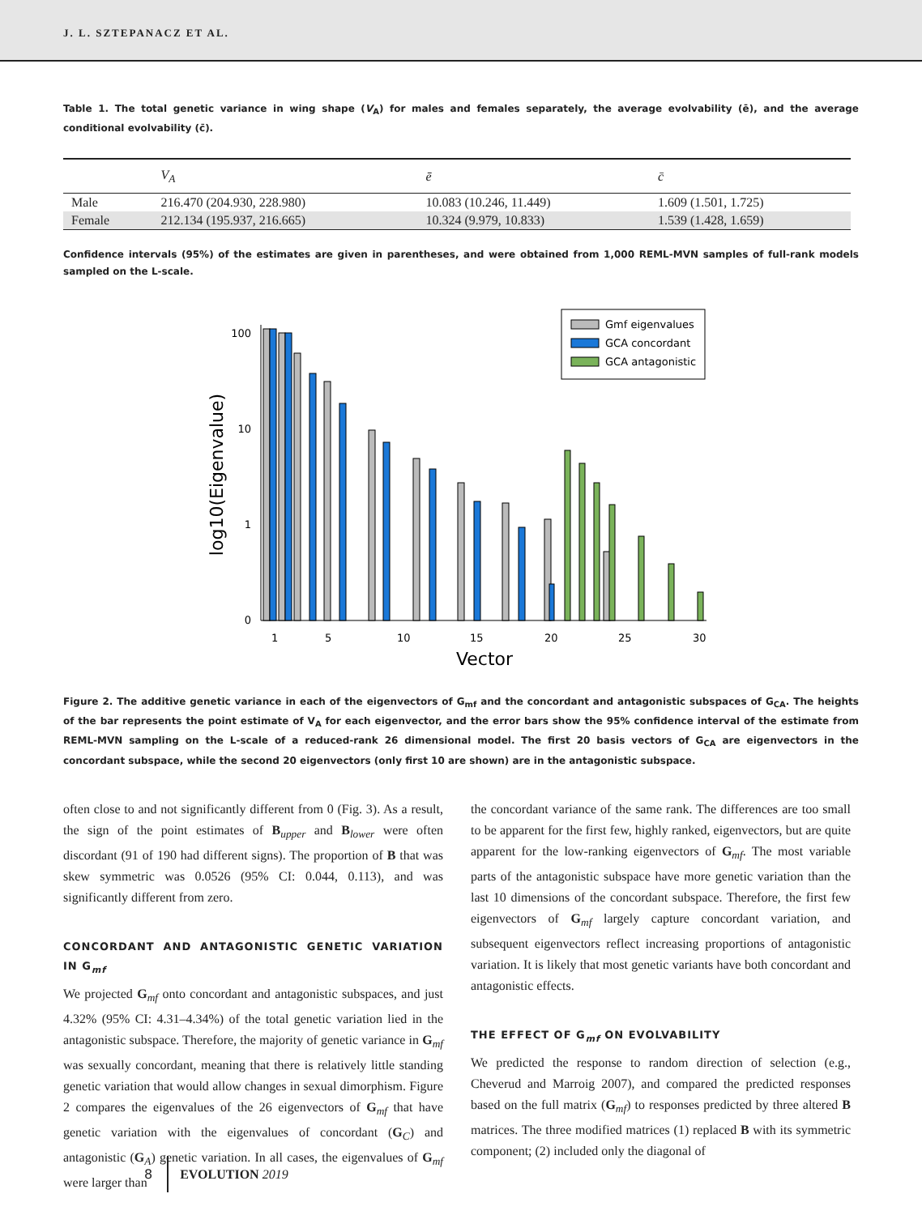J. L. SZTEPANACZ ET AL.
Table 1. The total genetic variance in wing shape (V<sub>A</sub>) for males and females separately, the average evolvability (ē), and the average conditional evolvability (c̄).
| | V<sub>A</sub> | ē | c̄ |
| --- | --- | --- | --- |
| Male | 216.470 (204.930, 228.980) | 10.083 (10.246, 11.449) | 1.609 (1.501, 1.725) |
| Female | 212.134 (195.937, 216.665) | 10.324 (9.979, 10.833) | 1.539 (1.428, 1.659) |
Confidence intervals (95%) of the estimates are given in parentheses, and were obtained from 1,000 REML-MVN samples of full-rank models sampled on the L-scale.
100
10
1
0
1
5
10
15
20
25
30
Vector
log10(Eigenvalue)
Gmf eigenvalues
GCA concordant
GCA antagonistic
Figure 2. The additive genetic variance in each of the eigenvectors of G<sub>mf</sub> and the concordant and antagonistic subspaces of G<sub>CA</sub>. The heights of the bar represents the point estimate of V<sub>A</sub> for each eigenvector, and the error bars show the 95% confidence interval of the estimate from REML-MVN sampling on the L-scale of a reduced-rank 26 dimensional model. The first 20 basis vectors of G<sub>CA</sub> are eigenvectors in the concordant subspace, while the second 20 eigenvectors (only first 10 are shown) are in the antagonistic subspace.
often close to and not significantly different from 0 (Fig. 3). As a result, the sign of the point estimates of B<sub>upper</sub> and B<sub>lower</sub> were often discordant (91 of 190 had different signs). The proportion of B that was skew symmetric was 0.0526 (95% CI: 0.044, 0.113), and was significantly different from zero.
CONCORDANT AND ANTAGONISTIC GENETIC VARIATION IN G<sub>mf</sub>
We projected G<sub>mf</sub> onto concordant and antagonistic subspaces, and just 4.32% (95% CI: 4.31–4.34%) of the total genetic variation lied in the antagonistic subspace. Therefore, the majority of genetic variance in G<sub>mf</sub> was sexually concordant, meaning that there is relatively little standing genetic variation that would allow changes in sexual dimorphism. Figure 2 compares the eigenvalues of the 26 eigenvectors of G<sub>mf</sub> that have genetic variation with the eigenvalues of concordant (G<sub>C</sub>) and antagonistic (G<sub>A</sub>) genetic variation. In all cases, the eigenvalues of G<sub>mf</sub> were larger than
the concordant variance of the same rank. The differences are too small to be apparent for the first few, highly ranked, eigenvectors, but are quite apparent for the low-ranking eigenvectors of G<sub>mf</sub>. The most variable parts of the antagonistic subspace have more genetic variation than the last 10 dimensions of the concordant subspace. Therefore, the first few eigenvectors of G<sub>mf</sub> largely capture concordant variation, and subsequent eigenvectors reflect increasing proportions of antagonistic variation. It is likely that most genetic variants have both concordant and antagonistic effects.
THE EFFECT OF G<sub>mf</sub> ON EVOLVABILITY
We predicted the response to random direction of selection (e.g., Cheverud and Marroig 2007), and compared the predicted responses based on the full matrix (G<sub>mf</sub>) to responses predicted by three altered B matrices. The three modified matrices (1) replaced B with its symmetric component; (2) included only the diagonal of
8 EVOLUTION 2019